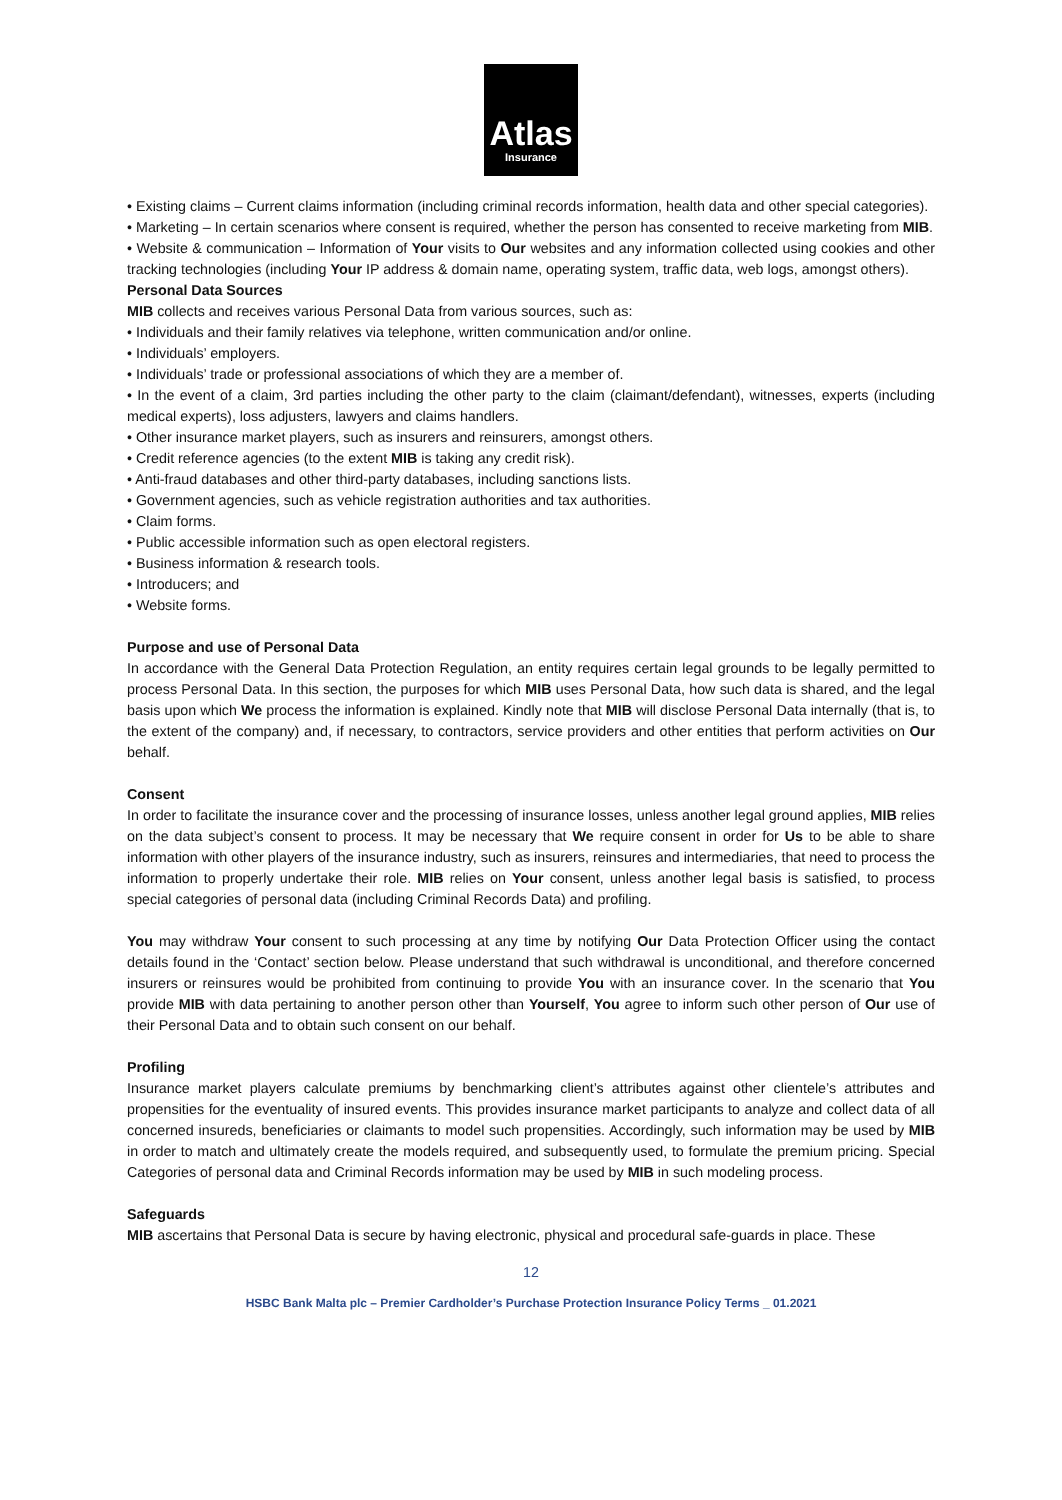Atlas
Insurance
• Existing claims – Current claims information (including criminal records information, health data and other special categories).
• Marketing – In certain scenarios where consent is required, whether the person has consented to receive marketing from MIB.
• Website & communication – Information of Your visits to Our websites and any information collected using cookies and other tracking technologies (including Your IP address & domain name, operating system, traffic data, web logs, amongst others).
Personal Data Sources
MIB collects and receives various Personal Data from various sources, such as:
• Individuals and their family relatives via telephone, written communication and/or online.
• Individuals’ employers.
• Individuals’ trade or professional associations of which they are a member of.
• In the event of a claim, 3rd parties including the other party to the claim (claimant/defendant), witnesses, experts (including medical experts), loss adjusters, lawyers and claims handlers.
• Other insurance market players, such as insurers and reinsurers, amongst others.
• Credit reference agencies (to the extent MIB is taking any credit risk).
• Anti-fraud databases and other third-party databases, including sanctions lists.
• Government agencies, such as vehicle registration authorities and tax authorities.
• Claim forms.
• Public accessible information such as open electoral registers.
• Business information & research tools.
• Introducers; and
• Website forms.
Purpose and use of Personal Data
In accordance with the General Data Protection Regulation, an entity requires certain legal grounds to be legally permitted to process Personal Data. In this section, the purposes for which MIB uses Personal Data, how such data is shared, and the legal basis upon which We process the information is explained. Kindly note that MIB will disclose Personal Data internally (that is, to the extent of the company) and, if necessary, to contractors, service providers and other entities that perform activities on Our behalf.
Consent
In order to facilitate the insurance cover and the processing of insurance losses, unless another legal ground applies, MIB relies on the data subject’s consent to process. It may be necessary that We require consent in order for Us to be able to share information with other players of the insurance industry, such as insurers, reinsures and intermediaries, that need to process the information to properly undertake their role. MIB relies on Your consent, unless another legal basis is satisfied, to process special categories of personal data (including Criminal Records Data) and profiling.
You may withdraw Your consent to such processing at any time by notifying Our Data Protection Officer using the contact details found in the ‘Contact’ section below. Please understand that such withdrawal is unconditional, and therefore concerned insurers or reinsures would be prohibited from continuing to provide You with an insurance cover. In the scenario that You provide MIB with data pertaining to another person other than Yourself, You agree to inform such other person of Our use of their Personal Data and to obtain such consent on our behalf.
Profiling
Insurance market players calculate premiums by benchmarking client’s attributes against other clientele’s attributes and propensities for the eventuality of insured events. This provides insurance market participants to analyze and collect data of all concerned insureds, beneficiaries or claimants to model such propensities. Accordingly, such information may be used by MIB in order to match and ultimately create the models required, and subsequently used, to formulate the premium pricing. Special Categories of personal data and Criminal Records information may be used by MIB in such modeling process.
Safeguards
MIB ascertains that Personal Data is secure by having electronic, physical and procedural safe-guards in place. These
12
HSBC Bank Malta plc – Premier Cardholder’s Purchase Protection Insurance Policy Terms _ 01.2021